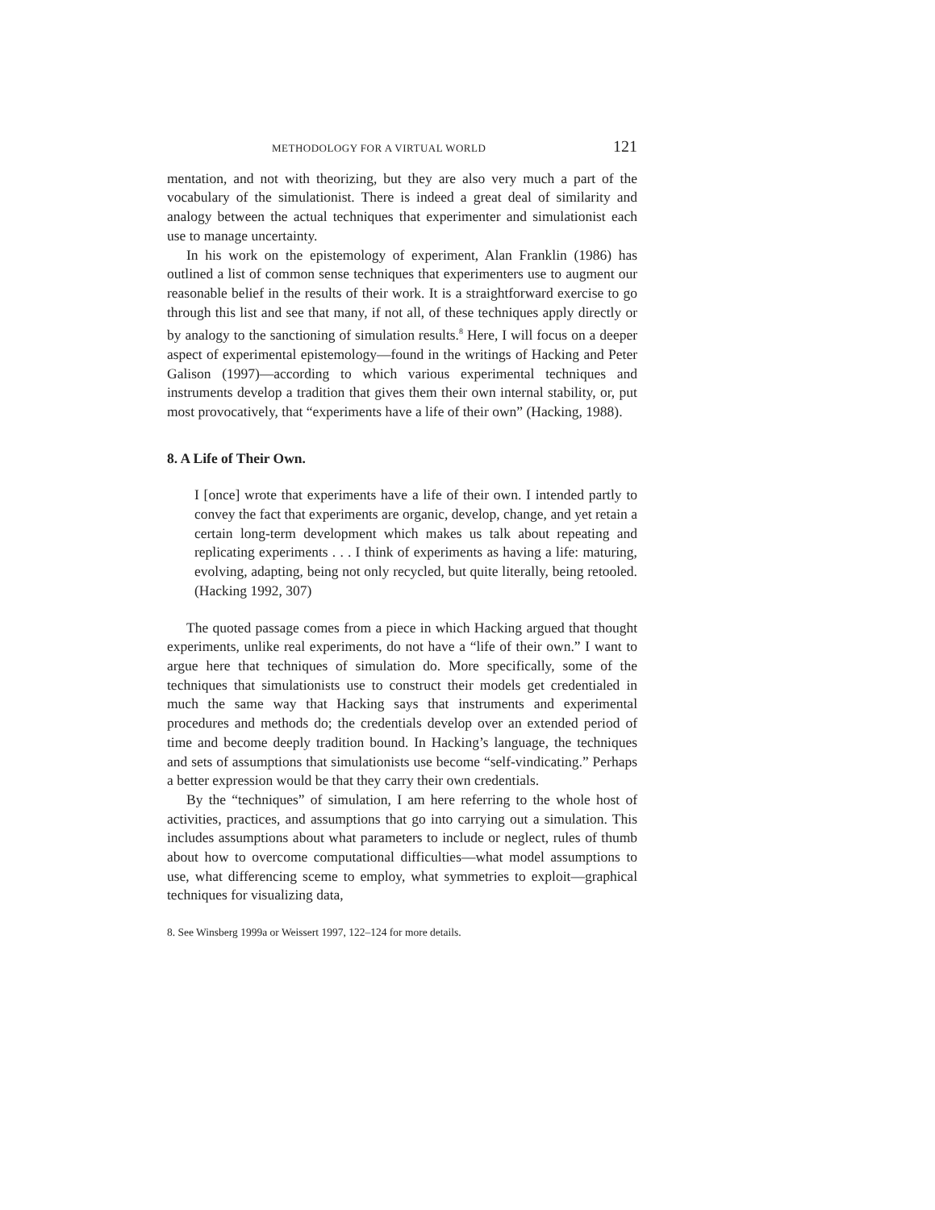METHODOLOGY FOR A VIRTUAL WORLD 121
mentation, and not with theorizing, but they are also very much a part of the vocabulary of the simulationist. There is indeed a great deal of similarity and analogy between the actual techniques that experimenter and simulationist each use to manage uncertainty.
In his work on the epistemology of experiment, Alan Franklin (1986) has outlined a list of common sense techniques that experimenters use to augment our reasonable belief in the results of their work. It is a straightforward exercise to go through this list and see that many, if not all, of these techniques apply directly or by analogy to the sanctioning of simulation results.<sup>8</sup> Here, I will focus on a deeper aspect of experimental epistemology—found in the writings of Hacking and Peter Galison (1997)—according to which various experimental techniques and instruments develop a tradition that gives them their own internal stability, or, put most provocatively, that “experiments have a life of their own” (Hacking, 1988).
8. A Life of Their Own.
I [once] wrote that experiments have a life of their own. I intended partly to convey the fact that experiments are organic, develop, change, and yet retain a certain long-term development which makes us talk about repeating and replicating experiments . . . I think of experiments as having a life: maturing, evolving, adapting, being not only recycled, but quite literally, being retooled. (Hacking 1992, 307)
The quoted passage comes from a piece in which Hacking argued that thought experiments, unlike real experiments, do not have a “life of their own.” I want to argue here that techniques of simulation do. More specifically, some of the techniques that simulationists use to construct their models get credentialed in much the same way that Hacking says that instruments and experimental procedures and methods do; the credentials develop over an extended period of time and become deeply tradition bound. In Hacking’s language, the techniques and sets of assumptions that simulationists use become “self-vindicating.” Perhaps a better expression would be that they carry their own credentials.
By the “techniques” of simulation, I am here referring to the whole host of activities, practices, and assumptions that go into carrying out a simulation. This includes assumptions about what parameters to include or neglect, rules of thumb about how to overcome computational difficulties—what model assumptions to use, what differencing sceme to employ, what symmetries to exploit—graphical techniques for visualizing data,
8. See Winsberg 1999a or Weissert 1997, 122–124 for more details.